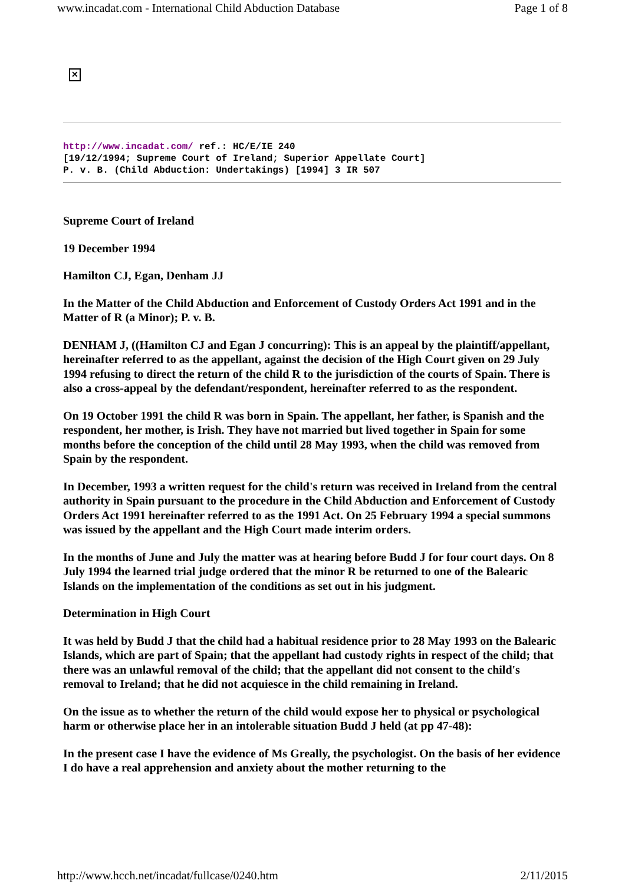www.incadat.com - International Child Abduction Database Page 1 of 8
✕
http://www.incadat.com/ ref.: HC/E/IE 240
[19/12/1994; Supreme Court of Ireland; Superior Appellate Court]
P. v. B. (Child Abduction: Undertakings) [1994] 3 IR 507
Supreme Court of Ireland
19 December 1994
Hamilton CJ, Egan, Denham JJ
In the Matter of the Child Abduction and Enforcement of Custody Orders Act 1991 and in the Matter of R (a Minor); P. v. B.
DENHAM J, ((Hamilton CJ and Egan J concurring): This is an appeal by the plaintiff/appellant, hereinafter referred to as the appellant, against the decision of the High Court given on 29 July 1994 refusing to direct the return of the child R to the jurisdiction of the courts of Spain. There is also a cross-appeal by the defendant/respondent, hereinafter referred to as the respondent.
On 19 October 1991 the child R was born in Spain. The appellant, her father, is Spanish and the respondent, her mother, is Irish. They have not married but lived together in Spain for some months before the conception of the child until 28 May 1993, when the child was removed from Spain by the respondent.
In December, 1993 a written request for the child's return was received in Ireland from the central authority in Spain pursuant to the procedure in the Child Abduction and Enforcement of Custody Orders Act 1991 hereinafter referred to as the 1991 Act. On 25 February 1994 a special summons was issued by the appellant and the High Court made interim orders.
In the months of June and July the matter was at hearing before Budd J for four court days. On 8 July 1994 the learned trial judge ordered that the minor R be returned to one of the Balearic Islands on the implementation of the conditions as set out in his judgment.
Determination in High Court
It was held by Budd J that the child had a habitual residence prior to 28 May 1993 on the Balearic Islands, which are part of Spain; that the appellant had custody rights in respect of the child; that there was an unlawful removal of the child; that the appellant did not consent to the child's removal to Ireland; that he did not acquiesce in the child remaining in Ireland.
On the issue as to whether the return of the child would expose her to physical or psychological harm or otherwise place her in an intolerable situation Budd J held (at pp 47-48):
In the present case I have the evidence of Ms Greally, the psychologist. On the basis of her evidence I do have a real apprehension and anxiety about the mother returning to the
http://www.hcch.net/incadat/fullcase/0240.htm 2/11/2015